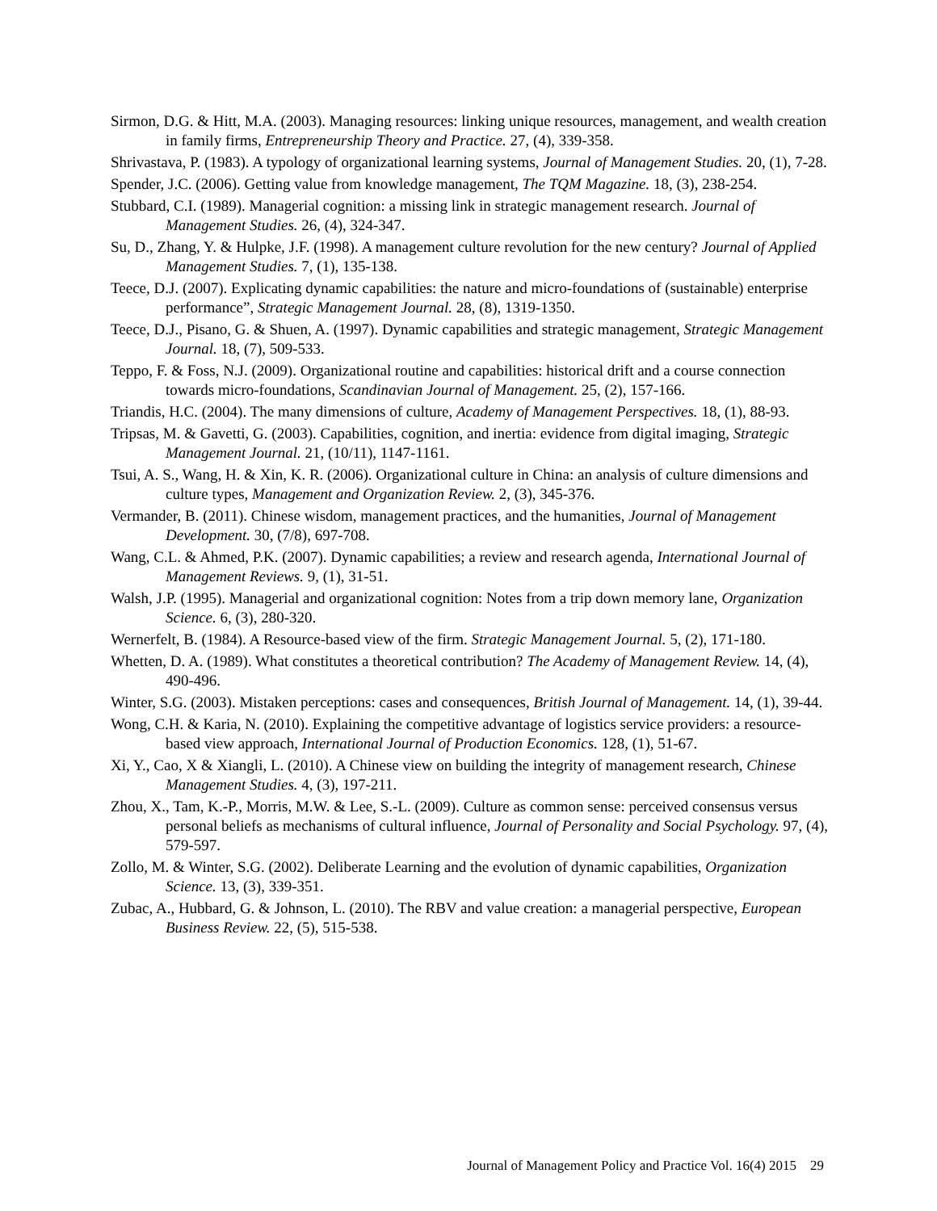Sirmon, D.G. & Hitt, M.A. (2003). Managing resources: linking unique resources, management, and wealth creation in family firms, Entrepreneurship Theory and Practice. 27, (4), 339-358.
Shrivastava, P. (1983). A typology of organizational learning systems, Journal of Management Studies. 20, (1), 7-28.
Spender, J.C. (2006). Getting value from knowledge management, The TQM Magazine. 18, (3), 238-254.
Stubbard, C.I. (1989). Managerial cognition: a missing link in strategic management research. Journal of Management Studies. 26, (4), 324-347.
Su, D., Zhang, Y. & Hulpke, J.F. (1998). A management culture revolution for the new century? Journal of Applied Management Studies. 7, (1), 135-138.
Teece, D.J. (2007). Explicating dynamic capabilities: the nature and micro-foundations of (sustainable) enterprise performance”, Strategic Management Journal. 28, (8), 1319-1350.
Teece, D.J., Pisano, G. & Shuen, A. (1997). Dynamic capabilities and strategic management, Strategic Management Journal. 18, (7), 509-533.
Teppo, F. & Foss, N.J. (2009). Organizational routine and capabilities: historical drift and a course connection towards micro-foundations, Scandinavian Journal of Management. 25, (2), 157-166.
Triandis, H.C. (2004). The many dimensions of culture, Academy of Management Perspectives. 18, (1), 88-93.
Tripsas, M. & Gavetti, G. (2003). Capabilities, cognition, and inertia: evidence from digital imaging, Strategic Management Journal. 21, (10/11), 1147-1161.
Tsui, A. S., Wang, H. & Xin, K. R. (2006). Organizational culture in China: an analysis of culture dimensions and culture types, Management and Organization Review. 2, (3), 345-376.
Vermander, B. (2011). Chinese wisdom, management practices, and the humanities, Journal of Management Development. 30, (7/8), 697-708.
Wang, C.L. & Ahmed, P.K. (2007). Dynamic capabilities; a review and research agenda, International Journal of Management Reviews. 9, (1), 31-51.
Walsh, J.P. (1995). Managerial and organizational cognition: Notes from a trip down memory lane, Organization Science. 6, (3), 280-320.
Wernerfelt, B. (1984). A Resource-based view of the firm. Strategic Management Journal. 5, (2), 171-180.
Whetten, D. A. (1989). What constitutes a theoretical contribution? The Academy of Management Review. 14, (4), 490-496.
Winter, S.G. (2003). Mistaken perceptions: cases and consequences, British Journal of Management. 14, (1), 39-44.
Wong, C.H. & Karia, N. (2010). Explaining the competitive advantage of logistics service providers: a resource-based view approach, International Journal of Production Economics. 128, (1), 51-67.
Xi, Y., Cao, X & Xiangli, L. (2010). A Chinese view on building the integrity of management research, Chinese Management Studies. 4, (3), 197-211.
Zhou, X., Tam, K.-P., Morris, M.W. & Lee, S.-L. (2009). Culture as common sense: perceived consensus versus personal beliefs as mechanisms of cultural influence, Journal of Personality and Social Psychology. 97, (4), 579-597.
Zollo, M. & Winter, S.G. (2002). Deliberate Learning and the evolution of dynamic capabilities, Organization Science. 13, (3), 339-351.
Zubac, A., Hubbard, G. & Johnson, L. (2010). The RBV and value creation: a managerial perspective, European Business Review. 22, (5), 515-538.
Journal of Management Policy and Practice Vol. 16(4) 2015 29